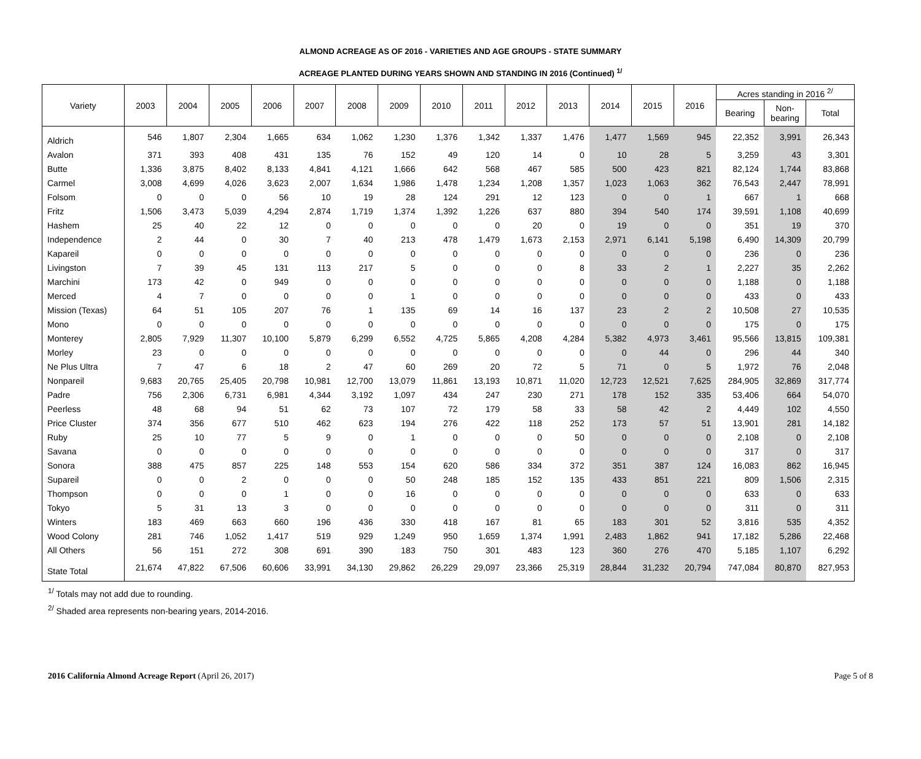ALMOND ACREAGE AS OF 2016 - VARIETIES AND AGE GROUPS - STATE SUMMARY
ACREAGE PLANTED DURING YEARS SHOWN AND STANDING IN 2016 (Continued) <sup>1/</sup>
| Variety | 2003 | 2004 | 2005 | 2006 | 2007 | 2008 | 2009 | 2010 | 2011 | 2012 | 2013 | 2014 | 2015 | 2016 | Acres standing in 2016 <sup>2/</sup> | | |
| --- | --- | --- | --- | --- | --- | --- | --- | --- | --- | --- | --- | --- | --- | --- | --- | --- | --- |
| | | | | | | | | | | | | | | | Bearing | Non- bearing | Total |
| Aldrich | 546 | 1,807 | 2,304 | 1,665 | 634 | 1,062 | 1,230 | 1,376 | 1,342 | 1,337 | 1,476 | 1,477 | 1,569 | 945 | 22,352 | 3,991 | 26,343 |
| Avalon | 371 | 393 | 408 | 431 | 135 | 76 | 152 | 49 | 120 | 14 | 0 | 10 | 28 | 5 | 3,259 | 43 | 3,301 |
| Butte | 1,336 | 3,875 | 8,402 | 8,133 | 4,841 | 4,121 | 1,666 | 642 | 568 | 467 | 585 | 500 | 423 | 821 | 82,124 | 1,744 | 83,868 |
| Carmel | 3,008 | 4,699 | 4,026 | 3,623 | 2,007 | 1,634 | 1,986 | 1,478 | 1,234 | 1,208 | 1,357 | 1,023 | 1,063 | 362 | 76,543 | 2,447 | 78,991 |
| Folsom | 0 | 0 | 0 | 56 | 10 | 19 | 28 | 124 | 291 | 12 | 123 | 0 | 0 | 1 | 667 | 1 | 668 |
| Fritz | 1,506 | 3,473 | 5,039 | 4,294 | 2,874 | 1,719 | 1,374 | 1,392 | 1,226 | 637 | 880 | 394 | 540 | 174 | 39,591 | 1,108 | 40,699 |
| Hashem | 25 | 40 | 22 | 12 | 0 | 0 | 0 | 0 | 0 | 20 | 0 | 19 | 0 | 0 | 351 | 19 | 370 |
| Independence | 2 | 44 | 0 | 30 | 7 | 40 | 213 | 478 | 1,479 | 1,673 | 2,153 | 2,971 | 6,141 | 5,198 | 6,490 | 14,309 | 20,799 |
| Kapareil | 0 | 0 | 0 | 0 | 0 | 0 | 0 | 0 | 0 | 0 | 0 | 0 | 0 | 0 | 236 | 0 | 236 |
| Livingston | 7 | 39 | 45 | 131 | 113 | 217 | 5 | 0 | 0 | 0 | 8 | 33 | 2 | 1 | 2,227 | 35 | 2,262 |
| Marchini | 173 | 42 | 0 | 949 | 0 | 0 | 0 | 0 | 0 | 0 | 0 | 0 | 0 | 0 | 1,188 | 0 | 1,188 |
| Merced | 4 | 7 | 0 | 0 | 0 | 0 | 1 | 0 | 0 | 0 | 0 | 0 | 0 | 0 | 433 | 0 | 433 |
| Mission (Texas) | 64 | 51 | 105 | 207 | 76 | 1 | 135 | 69 | 14 | 16 | 137 | 23 | 2 | 2 | 10,508 | 27 | 10,535 |
| Mono | 0 | 0 | 0 | 0 | 0 | 0 | 0 | 0 | 0 | 0 | 0 | 0 | 0 | 0 | 175 | 0 | 175 |
| Monterey | 2,805 | 7,929 | 11,307 | 10,100 | 5,879 | 6,299 | 6,552 | 4,725 | 5,865 | 4,208 | 4,284 | 5,382 | 4,973 | 3,461 | 95,566 | 13,815 | 109,381 |
| Morley | 23 | 0 | 0 | 0 | 0 | 0 | 0 | 0 | 0 | 0 | 0 | 0 | 44 | 0 | 296 | 44 | 340 |
| Ne Plus Ultra | 7 | 47 | 6 | 18 | 2 | 47 | 60 | 269 | 20 | 72 | 5 | 71 | 0 | 5 | 1,972 | 76 | 2,048 |
| Nonpareil | 9,683 | 20,765 | 25,405 | 20,798 | 10,981 | 12,700 | 13,079 | 11,861 | 13,193 | 10,871 | 11,020 | 12,723 | 12,521 | 7,625 | 284,905 | 32,869 | 317,774 |
| Padre | 756 | 2,306 | 6,731 | 6,981 | 4,344 | 3,192 | 1,097 | 434 | 247 | 230 | 271 | 178 | 152 | 335 | 53,406 | 664 | 54,070 |
| Peerless | 48 | 68 | 94 | 51 | 62 | 73 | 107 | 72 | 179 | 58 | 33 | 58 | 42 | 2 | 4,449 | 102 | 4,550 |
| Price Cluster | 374 | 356 | 677 | 510 | 462 | 623 | 194 | 276 | 422 | 118 | 252 | 173 | 57 | 51 | 13,901 | 281 | 14,182 |
| Ruby | 25 | 10 | 77 | 5 | 9 | 0 | 1 | 0 | 0 | 0 | 50 | 0 | 0 | 0 | 2,108 | 0 | 2,108 |
| Savana | 0 | 0 | 0 | 0 | 0 | 0 | 0 | 0 | 0 | 0 | 0 | 0 | 0 | 0 | 317 | 0 | 317 |
| Sonora | 388 | 475 | 857 | 225 | 148 | 553 | 154 | 620 | 586 | 334 | 372 | 351 | 387 | 124 | 16,083 | 862 | 16,945 |
| Supareil | 0 | 0 | 2 | 0 | 0 | 0 | 50 | 248 | 185 | 152 | 135 | 433 | 851 | 221 | 809 | 1,506 | 2,315 |
| Thompson | 0 | 0 | 0 | 1 | 0 | 0 | 16 | 0 | 0 | 0 | 0 | 0 | 0 | 0 | 633 | 0 | 633 |
| Tokyo | 5 | 31 | 13 | 3 | 0 | 0 | 0 | 0 | 0 | 0 | 0 | 0 | 0 | 0 | 311 | 0 | 311 |
| Winters | 183 | 469 | 663 | 660 | 196 | 436 | 330 | 418 | 167 | 81 | 65 | 183 | 301 | 52 | 3,816 | 535 | 4,352 |
| Wood Colony | 281 | 746 | 1,052 | 1,417 | 519 | 929 | 1,249 | 950 | 1,659 | 1,374 | 1,991 | 2,483 | 1,862 | 941 | 17,182 | 5,286 | 22,468 |
| All Others | 56 | 151 | 272 | 308 | 691 | 390 | 183 | 750 | 301 | 483 | 123 | 360 | 276 | 470 | 5,185 | 1,107 | 6,292 |
| State Total | 21,674 | 47,822 | 67,506 | 60,606 | 33,991 | 34,130 | 29,862 | 26,229 | 29,097 | 23,366 | 25,319 | 28,844 | 31,232 | 20,794 | 747,084 | 80,870 | 827,953 |
<sup>1/</sup> Totals may not add due to rounding.
<sup>2/</sup> Shaded area represents non-bearing years, 2014-2016.
2016 California Almond Acreage Report (April 26, 2017) Page 5 of 8